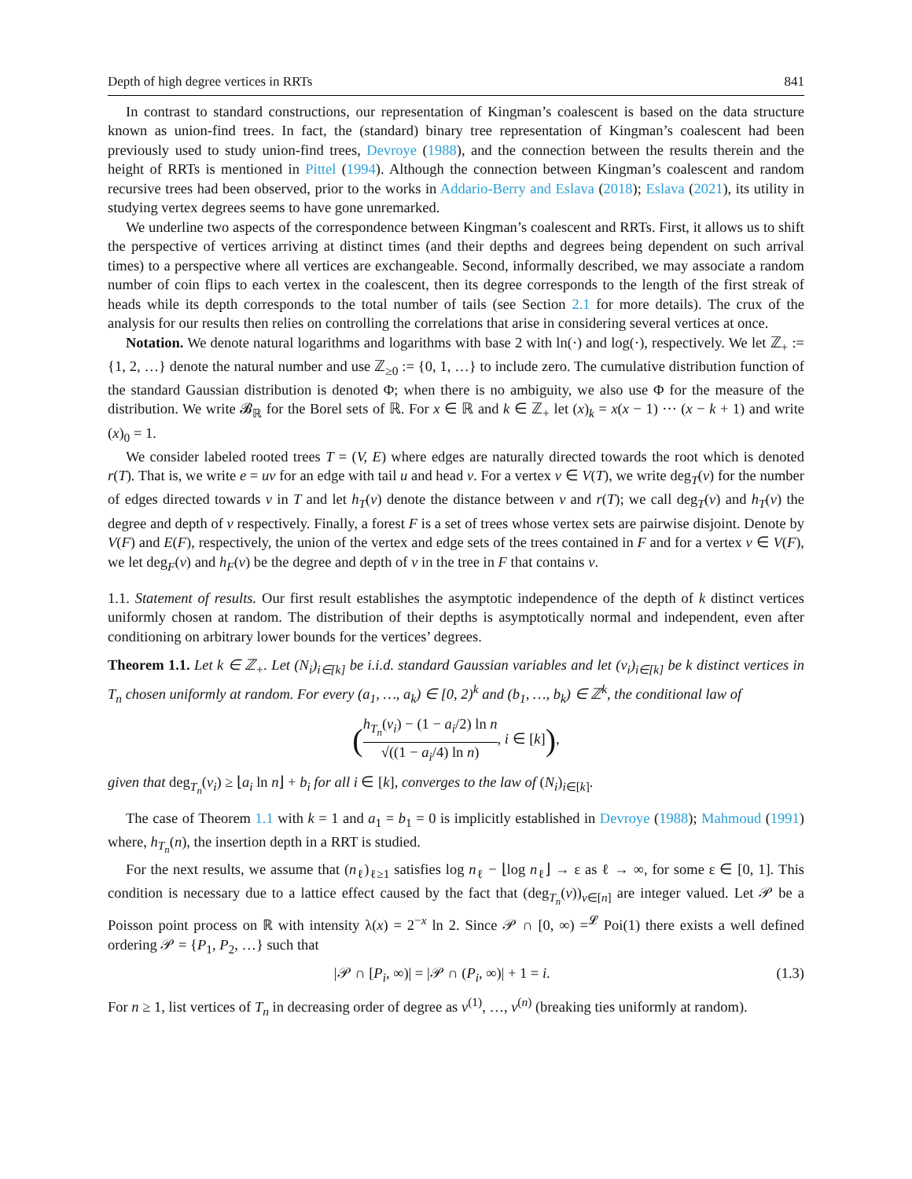Depth of high degree vertices in RRTs 841
In contrast to standard constructions, our representation of Kingman’s coalescent is based on the data structure known as union-find trees. In fact, the (standard) binary tree representation of Kingman’s coalescent had been previously used to study union-find trees, Devroye (1988), and the connection between the results therein and the height of RRTs is mentioned in Pittel (1994). Although the connection between Kingman’s coalescent and random recursive trees had been observed, prior to the works in Addario-Berry and Eslava (2018); Eslava (2021), its utility in studying vertex degrees seems to have gone unremarked.
We underline two aspects of the correspondence between Kingman’s coalescent and RRTs. First, it allows us to shift the perspective of vertices arriving at distinct times (and their depths and degrees being dependent on such arrival times) to a perspective where all vertices are exchangeable. Second, informally described, we may associate a random number of coin flips to each vertex in the coalescent, then its degree corresponds to the length of the first streak of heads while its depth corresponds to the total number of tails (see Section 2.1 for more details). The crux of the analysis for our results then relies on controlling the correlations that arise in considering several vertices at once.
Notation. We denote natural logarithms and logarithms with base 2 with ln(·) and log(·), respectively. We let ℤ<sub>+</sub> := {1, 2, …} denote the natural number and use ℤ<sub>≥0</sub> := {0, 1, …} to include zero. The cumulative distribution function of the standard Gaussian distribution is denoted Φ; when there is no ambiguity, we also use Φ for the measure of the distribution. We write 𝓑<sub>ℝ</sub> for the Borel sets of ℝ. For x ∈ ℝ and k ∈ ℤ<sub>+</sub> let (x)<sub>k</sub> = x(x − 1) ··· (x − k + 1) and write (x)<sub>0</sub> = 1.
We consider labeled rooted trees T = (V, E) where edges are naturally directed towards the root which is denoted r(T). That is, we write e = uv for an edge with tail u and head v. For a vertex v ∈ V(T), we write deg<sub>T</sub>(v) for the number of edges directed towards v in T and let h<sub>T</sub>(v) denote the distance between v and r(T); we call deg<sub>T</sub>(v) and h<sub>T</sub>(v) the degree and depth of v respectively. Finally, a forest F is a set of trees whose vertex sets are pairwise disjoint. Denote by V(F) and E(F), respectively, the union of the vertex and edge sets of the trees contained in F and for a vertex v ∈ V(F), we let deg<sub>F</sub>(v) and h<sub>F</sub>(v) be the degree and depth of v in the tree in F that contains v.
1.1. Statement of results. Our first result establishes the asymptotic independence of the depth of k distinct vertices uniformly chosen at random. The distribution of their depths is asymptotically normal and independent, even after conditioning on arbitrary lower bounds for the vertices’ degrees.
Theorem 1.1. Let k ∈ ℤ<sub>+</sub>. Let (N<sub>i</sub>)<sub>i∈[k]</sub> be i.i.d. standard Gaussian variables and let (v<sub>i</sub>)<sub>i∈[k]</sub> be k distinct vertices in T<sub>n</sub> chosen uniformly at random. For every (a<sub>1</sub>, …, a<sub>k</sub>) ∈ [0, 2)<sup>k</sup> and (b<sub>1</sub>, …, b<sub>k</sub>) ∈ ℤ<sup>k</sup>, the conditional law of
(h<sub>T<sub>n</sub></sub>(v<sub>i</sub>) − (1 − a<sub>i</sub>/2) ln n √((1 − a<sub>i</sub>/4) ln n), i ∈ [k]),
given that deg<sub>T<sub>n</sub></sub>(v<sub>i</sub>) ≥ ⌊a<sub>i</sub> ln n⌋ + b<sub>i</sub> for all i ∈ [k], converges to the law of (N<sub>i</sub>)<sub>i∈[k]</sub>.
The case of Theorem 1.1 with k = 1 and a<sub>1</sub> = b<sub>1</sub> = 0 is implicitly established in Devroye (1988); Mahmoud (1991) where, h<sub>T<sub>n</sub></sub>(n), the insertion depth in a RRT is studied.
For the next results, we assume that (n<sub>ℓ</sub>)<sub>ℓ≥1</sub> satisfies log n<sub>ℓ</sub> − ⌊log n<sub>ℓ</sub>⌋ → ε as ℓ → ∞, for some ε ∈ [0, 1]. This condition is necessary due to a lattice effect caused by the fact that (deg<sub>T<sub>n</sub></sub>(v))<sub>v∈[n]</sub> are integer valued. Let 𝒫 be a Poisson point process on ℝ with intensity λ(x) = 2<sup>−x</sup> ln 2. Since 𝒫 ∩ [0, ∞) =<sup>𝓛</sup> Poi(1) there exists a well defined ordering 𝒫 = {P<sub>1</sub>, P<sub>2</sub>, …} such that
|𝒫 ∩ [P<sub>i</sub>, ∞)| = |𝒫 ∩ (P<sub>i</sub>, ∞)| + 1 = i. (1.3)
For n ≥ 1, list vertices of T<sub>n</sub> in decreasing order of degree as v<sup>(1)</sup>, …, v<sup>(n)</sup> (breaking ties uniformly at random).